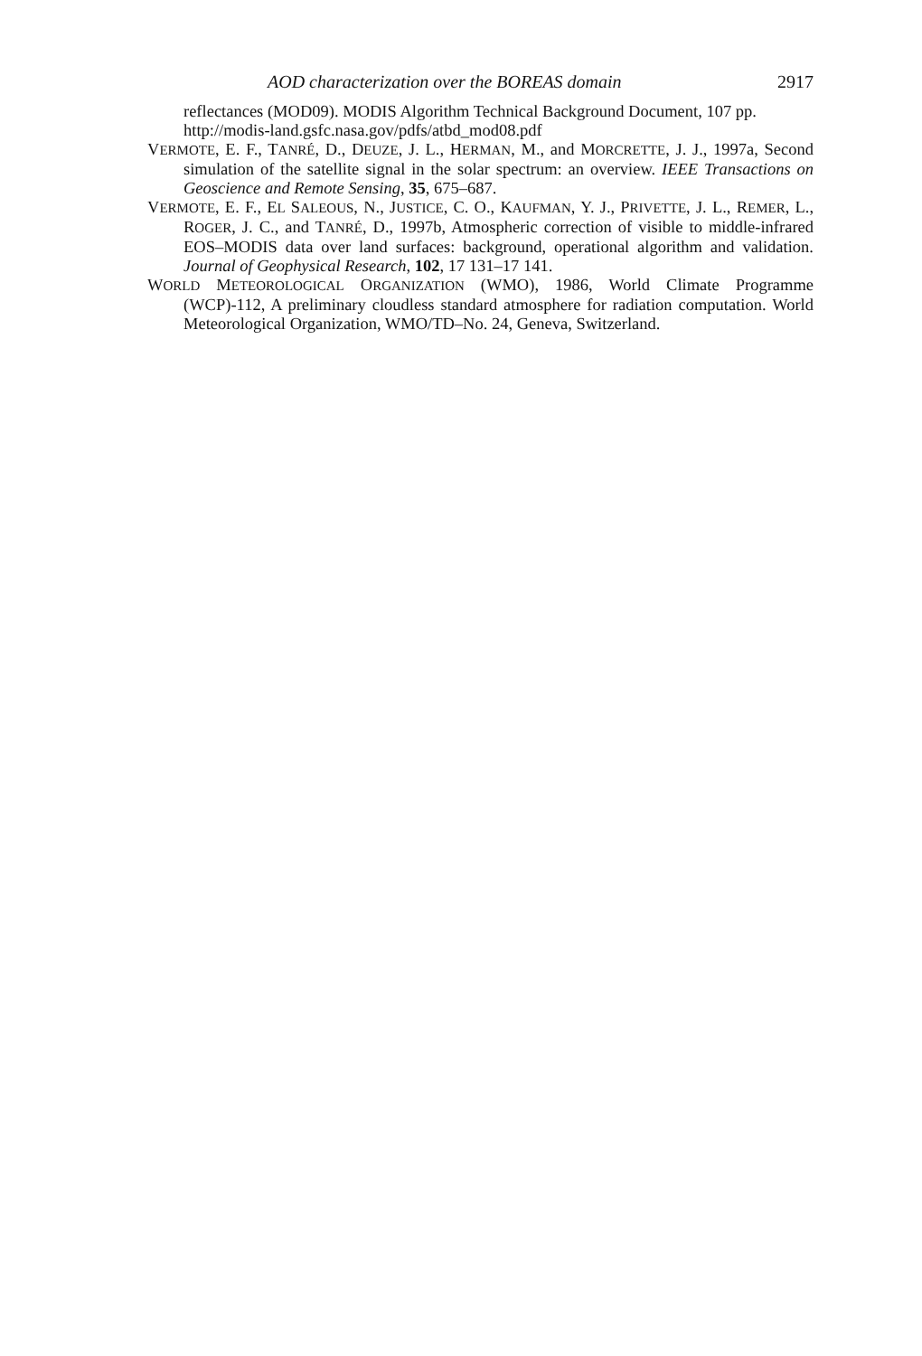AOD characterization over the BOREAS domain 2917
reflectances (MOD09). MODIS Algorithm Technical Background Document, 107 pp. http://modis-land.gsfc.nasa.gov/pdfs/atbd_mod08.pdf
VERMOTE, E. F., TANRÉ, D., DEUZE, J. L., HERMAN, M., and MORCRETTE, J. J., 1997a, Second simulation of the satellite signal in the solar spectrum: an overview. IEEE Transactions on Geoscience and Remote Sensing, 35, 675–687.
VERMOTE, E. F., EL SALEOUS, N., JUSTICE, C. O., KAUFMAN, Y. J., PRIVETTE, J. L., REMER, L., ROGER, J. C., and TANRÉ, D., 1997b, Atmospheric correction of visible to middle-infrared EOS–MODIS data over land surfaces: background, operational algorithm and validation. Journal of Geophysical Research, 102, 17 131–17 141.
WORLD METEOROLOGICAL ORGANIZATION (WMO), 1986, World Climate Programme (WCP)-112, A preliminary cloudless standard atmosphere for radiation computation. World Meteorological Organization, WMO/TD–No. 24, Geneva, Switzerland.